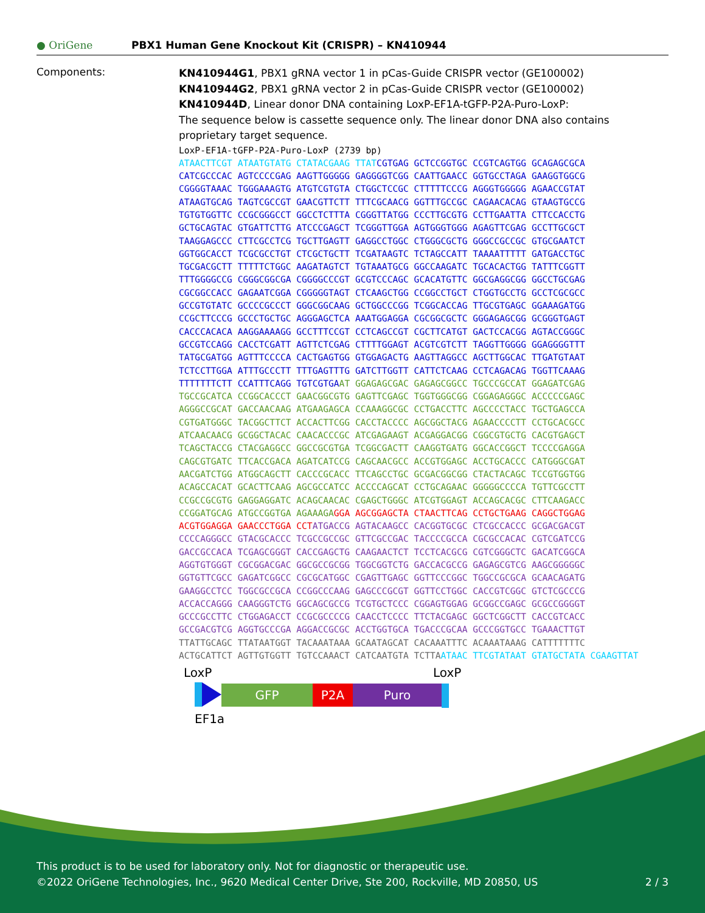● OriGene
PBX1 Human Gene Knockout Kit (CRISPR) – KN410944
Components:
KN410944G1, PBX1 gRNA vector 1 in pCas-Guide CRISPR vector (GE100002)
KN410944G2, PBX1 gRNA vector 2 in pCas-Guide CRISPR vector (GE100002)
KN410944D, Linear donor DNA containing LoxP-EF1A-tGFP-P2A-Puro-LoxP:
The sequence below is cassette sequence only. The linear donor DNA also contains proprietary target sequence.
LoxP-EF1A-tGFP-P2A-Puro-LoxP (2739 bp) ATAACTTCGT ATAATGTATG CTATACGAAG TTATCGTGAG GCTCCGGTGC CCGTCAGTGG GCAGAGCGCA CATCGCCCAC AGTCCCCGAG AAGTTGGGGG GAGGGGTCGG CAATTGAACC GGTGCCTAGA GAAGGTGGCG CGGGGTAAAC TGGGAAAGTG ATGTCGTGTA CTGGCTCCGC CTTTTTCCCG AGGGTGGGGG AGAACCGTAT ATAAGTGCAG TAGTCGCCGT GAACGTTCTT TTTCGCAACG GGTTTGCCGC CAGAACACAG GTAAGTGCCG TGTGTGGTTC CCGCGGGCCT GGCCTCTTTA CGGGTTATGG CCCTTGCGTG CCTTGAATTA CTTCCACCTG GCTGCAGTAC GTGATTCTTG ATCCCGAGCT TCGGGTTGGA AGTGGGTGGG AGAGTTCGAG GCCTTGCGCT TAAGGAGCCC CTTCGCCTCG TGCTTGAGTT GAGGCCTGGC CTGGGCGCTG GGGCCGCCGC GTGCGAATCT GGTGGCACCT TCGCGCCTGT CTCGCTGCTT TCGATAAGTC TCTAGCCATT TAAAATTTTT GATGACCTGC TGCGACGCTT TTTTTCTGGC AAGATAGTCT TGTAAATGCG GGCCAAGATC TGCACACTGG TATTTCGGTT TTTGGGGCCG CGGGCGGCGA CGGGGCCCGT GCGTCCCAGC GCACATGTTC GGCGAGGCGG GGCCTGCGAG CGCGGCCACC GAGAATCGGA CGGGGGTAGT CTCAAGCTGG CCGGCCTGCT CTGGTGCCTG GCCTCGCGCC GCCGTGTATC GCCCCGCCCT GGGCGGCAAG GCTGGCCCGG TCGGCACCAG TTGCGTGAGC GGAAAGATGG CCGCTTCCCG GCCCTGCTGC AGGGAGCTCA AAATGGAGGA CGCGGCGCTC GGGAGAGCGG GCGGGTGAGT CACCCACACA AAGGAAAAGG GCCTTTCCGT CCTCAGCCGT CGCTTCATGT GACTCCACGG AGTACCGGGC GCCGTCCAGG CACCTCGATT AGTTCTCGAG CTTTTGGAGT ACGTCGTCTT TAGGTTGGGG GGAGGGGTTT TATGCGATGG AGTTTCCCCA CACTGAGTGG GTGGAGACTG AAGTTAGGCC AGCTTGGCAC TTGATGTAAT TCTCCTTGGA ATTTGCCCTT TTTGAGTTTG GATCTTGGTT CATTCTCAAG CCTCAGACAG TGGTTCAAAG TTTTTTTCTT CCATTTCAGG TGTCGTGAAT GGAGAGCGAC GAGAGCGGCC TGCCCGCCAT GGAGATCGAG TGCCGCATCA CCGGCACCCT GAACGGCGTG GAGTTCGAGC TGGTGGGCGG CGGAGAGGGC ACCCCCGAGC AGGGCCGCAT GACCAACAAG ATGAAGAGCA CCAAAGGCGC CCTGACCTTC AGCCCCTACC TGCTGAGCCA CGTGATGGGC TACGGCTTCT ACCACTTCGG CACCTACCCC AGCGGCTACG AGAACCCCTT CCTGCACGCC ATCAACAACG GCGGCTACAC CAACACCCGC ATCGAGAAGT ACGAGGACGG CGGCGTGCTG CACGTGAGCT TCAGCTACCG CTACGAGGCC GGCCGCGTGA TCGGCGACTT CAAGGTGATG GGCACCGGCT TCCCCGAGGA CAGCGTGATC TTCACCGACA AGATCATCCG CAGCAACGCC ACCGTGGAGC ACCTGCACCC CATGGGCGAT AACGATCTGG ATGGCAGCTT CACCCGCACC TTCAGCCTGC GCGACGGCGG CTACTACAGC TCCGTGGTGG ACAGCCACAT GCACTTCAAG AGCGCCATCC ACCCCAGCAT CCTGCAGAAC GGGGGCCCCA TGTTCGCCTT CCGCCGCGTG GAGGAGGATC ACAGCAACAC CGAGCTGGGC ATCGTGGAGT ACCAGCACGC CTTCAAGACC CCGGATGCAG ATGCCGGTGA AGAAAGA GGA AGCGGAGCTA CTAACTTCAG CCTGCTGAAG CAGGCTGGAG ACGTGGAGGA GAACCCTGGA CCT ATGACCG AGTACAAGCC CACGGTGCGC CTCGCCACCC GCGACGACGT CCCCAGGGCC GTACGCACCC TCGCCGCCGC GTTCGCCGAC TACCCCGCCA CGCGCCACAC CGTCGATCCG GACCGCCACA TCGAGCGGGT CACCGAGCTG CAAGAACTCT TCCTCACGCG CGTCGGGCTC GACATCGGCA AGGTGTGGGT CGCGGACGAC GGCGCCGCGG TGGCGGTCTG GACCACGCCG GAGAGCGTCG AAGCGGGGGC GGTGTTCGCC GAGATCGGCC CGCGCATGGC CGAGTTGAGC GGTTCCCGGC TGGCCGCGCA GCAACAGATG GAAGGCCTCC TGGCGCCGCA CCGGCCCAAG GAGCCCGCGT GGTTCCTGGC CACCGTCGGC GTCTCGCCCG ACCACCAGGG CAAGGGTCTG GGCAGCGCCG TCGTGCTCCC CGGAGTGGAG GCGGCCGAGC GCGCCGGGGT GCCCGCCTTC CTGGAGACCT CCGCGCCCCG CAACCTCCCC TTCTACGAGC GGCTCGGCTT CACCGTCACC GCCGACGTCG AGGTGCCCGA AGGACCGCGC ACCTGGTGCA TGACCCGCAA GCCCGGTGCC TGAAACTTGT TTATTGCAGC TTATAATGGT TACAAATAAA GCAATAGCAT CACAAATTTC ACAAATAAAG CATTTTTTTC ACTGCATTCT AGTTGTGGTT TGTCCAAACT CATCAATGTA TCTTA ATAAC TTCGTATAAT GTATGCTATA CGAAGTTAT
LoxP LoxP
GFP P2A Puro
EF1a
This product is to be used for laboratory only. Not for diagnostic or therapeutic use.
©2022 OriGene Technologies, Inc., 9620 Medical Center Drive, Ste 200, Rockville, MD 20850, US 2 / 3